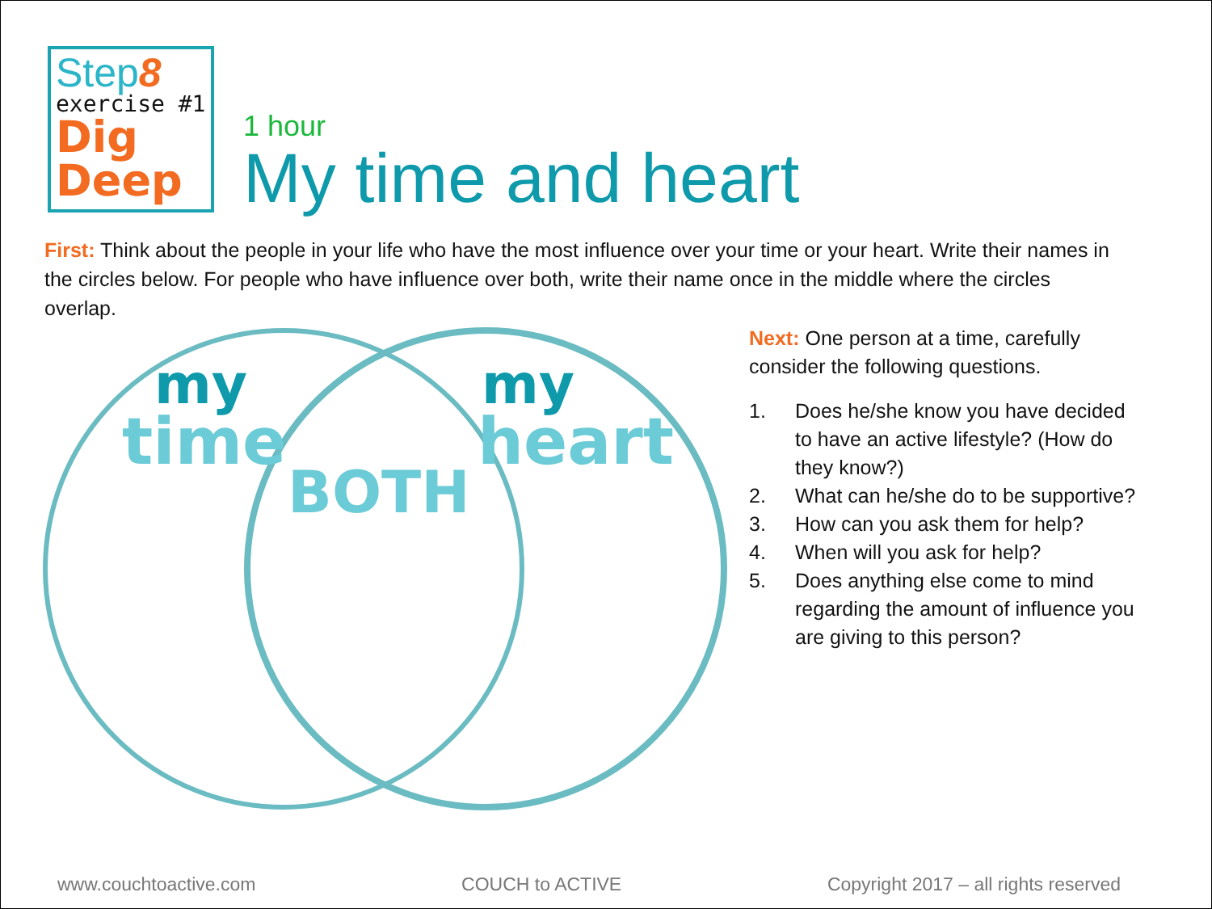Step8
exercise #1
Dig
Deep
1 hour
My time and heart
First: Think about the people in your life who have the most influence over your time or your heart. Write their names in the circles below. For people who have influence over both, write their name once in the middle where the circles overlap.
my
time
my
heart
BOTH
Next: One person at a time, carefully consider the following questions.
1. Does he/she know you have decided to have an active lifestyle? (How do they know?)
2. What can he/she do to be supportive?
3. How can you ask them for help?
4. When will you ask for help?
5. Does anything else come to mind regarding the amount of influence you are giving to this person?
www.couchtoactive.com COUCH to ACTIVE Copyright 2017 – all rights reserved